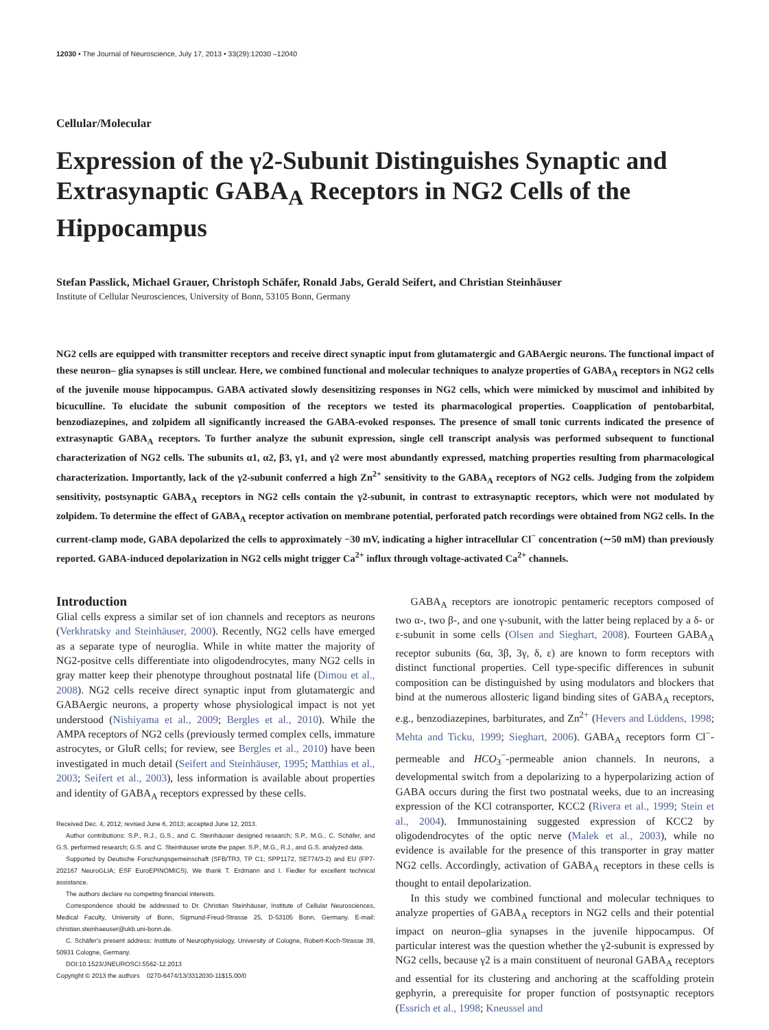12030 • The Journal of Neuroscience, July 17, 2013 • 33(29):12030 –12040
Cellular/Molecular
Expression of the γ2-Subunit Distinguishes Synaptic and Extrasynaptic GABA<sub>A</sub> Receptors in NG2 Cells of the Hippocampus
Stefan Passlick, Michael Grauer, Christoph Schäfer, Ronald Jabs, Gerald Seifert, and Christian Steinhäuser
Institute of Cellular Neurosciences, University of Bonn, 53105 Bonn, Germany
NG2 cells are equipped with transmitter receptors and receive direct synaptic input from glutamatergic and GABAergic neurons. The functional impact of these neuron– glia synapses is still unclear. Here, we combined functional and molecular techniques to analyze properties of GABA<sub>A</sub> receptors in NG2 cells of the juvenile mouse hippocampus. GABA activated slowly desensitizing responses in NG2 cells, which were mimicked by muscimol and inhibited by bicuculline. To elucidate the subunit composition of the receptors we tested its pharmacological properties. Coapplication of pentobarbital, benzodiazepines, and zolpidem all significantly increased the GABA-evoked responses. The presence of small tonic currents indicated the presence of extrasynaptic GABA<sub>A</sub> receptors. To further analyze the subunit expression, single cell transcript analysis was performed subsequent to functional characterization of NG2 cells. The subunits α1, α2, β3, γ1, and γ2 were most abundantly expressed, matching properties resulting from pharmacological characterization. Importantly, lack of the γ2-subunit conferred a high Zn<sup>2+</sup> sensitivity to the GABA<sub>A</sub> receptors of NG2 cells. Judging from the zolpidem sensitivity, postsynaptic GABA<sub>A</sub> receptors in NG2 cells contain the γ2-subunit, in contrast to extrasynaptic receptors, which were not modulated by zolpidem. To determine the effect of GABA<sub>A</sub> receptor activation on membrane potential, perforated patch recordings were obtained from NG2 cells. In the current-clamp mode, GABA depolarized the cells to approximately −30 mV, indicating a higher intracellular Cl<sup>−</sup> concentration (∼50 mM) than previously reported. GABA-induced depolarization in NG2 cells might trigger Ca<sup>2+</sup> influx through voltage-activated Ca<sup>2+</sup> channels.
Introduction
Glial cells express a similar set of ion channels and receptors as neurons (Verkhratsky and Steinhäuser, 2000). Recently, NG2 cells have emerged as a separate type of neuroglia. While in white matter the majority of NG2-positve cells differentiate into oligodendrocytes, many NG2 cells in gray matter keep their phenotype throughout postnatal life (Dimou et al., 2008). NG2 cells receive direct synaptic input from glutamatergic and GABAergic neurons, a property whose physiological impact is not yet understood (Nishiyama et al., 2009; Bergles et al., 2010). While the AMPA receptors of NG2 cells (previously termed complex cells, immature astrocytes, or GluR cells; for review, see Bergles et al., 2010) have been investigated in much detail (Seifert and Steinhäuser, 1995; Matthias et al., 2003; Seifert et al., 2003), less information is available about properties and identity of GABA<sub>A</sub> receptors expressed by these cells.
Received Dec. 4, 2012; revised June 6, 2013; accepted June 12, 2013.
Author contributions: S.P., R.J., G.S., and C. Steinhäuser designed research; S.P., M.G., C. Schäfer, and G.S. performed research; G.S. and C. Steinhäuser wrote the paper. S.P., M.G., R.J., and G.S. analyzed data.
Supported by Deutsche Forschungsgemeinschaft (SFB/TR3, TP C1; SPP1172, SE774/3-2) and EU (FP7-202167 NeuroGLIA; ESF EuroEPINOMICS). We thank T. Erdmann and I. Fiedler for excellent technical assistance.
The authors declare no competing financial interests.
Correspondence should be addressed to Dr. Christian Steinhäuser, Institute of Cellular Neurosciences, Medical Faculty, University of Bonn, Sigmund-Freud-Strasse 25, D-53105 Bonn, Germany. E-mail: christian.steinhaeuser@ukb.uni-bonn.de.
C. Schäfer's present address: Institute of Neurophysiology, University of Cologne, Robert-Koch-Strasse 39, 50931 Cologne, Germany.
DOI:10.1523/JNEUROSCI.5562-12.2013
Copyright © 2013 the authors 0270-6474/13/3312030-11$15.00/0
GABA<sub>A</sub> receptors are ionotropic pentameric receptors composed of two α-, two β-, and one γ-subunit, with the latter being replaced by a δ- or ε-subunit in some cells (Olsen and Sieghart, 2008). Fourteen GABA<sub>A</sub> receptor subunits (6α, 3β, 3γ, δ, ε) are known to form receptors with distinct functional properties. Cell type-specific differences in subunit composition can be distinguished by using modulators and blockers that bind at the numerous allosteric ligand binding sites of GABA<sub>A</sub> receptors, e.g., benzodiazepines, barbiturates, and Zn<sup>2+</sup> (Hevers and Lüddens, 1998; Mehta and Ticku, 1999; Sieghart, 2006). GABA<sub>A</sub> receptors form Cl<sup>−</sup>-permeable and HCO<sub>3</sub><sup>−</sup>-permeable anion channels. In neurons, a developmental switch from a depolarizing to a hyperpolarizing action of GABA occurs during the first two postnatal weeks, due to an increasing expression of the KCl cotransporter, KCC2 (Rivera et al., 1999; Stein et al., 2004). Immunostaining suggested expression of KCC2 by oligodendrocytes of the optic nerve (Malek et al., 2003), while no evidence is available for the presence of this transporter in gray matter NG2 cells. Accordingly, activation of GABA<sub>A</sub> receptors in these cells is thought to entail depolarization.
In this study we combined functional and molecular techniques to analyze properties of GABA<sub>A</sub> receptors in NG2 cells and their potential impact on neuron–glia synapses in the juvenile hippocampus. Of particular interest was the question whether the γ2-subunit is expressed by NG2 cells, because γ2 is a main constituent of neuronal GABA<sub>A</sub> receptors and essential for its clustering and anchoring at the scaffolding protein gephyrin, a prerequisite for proper function of postsynaptic receptors (Essrich et al., 1998; Kneussel and